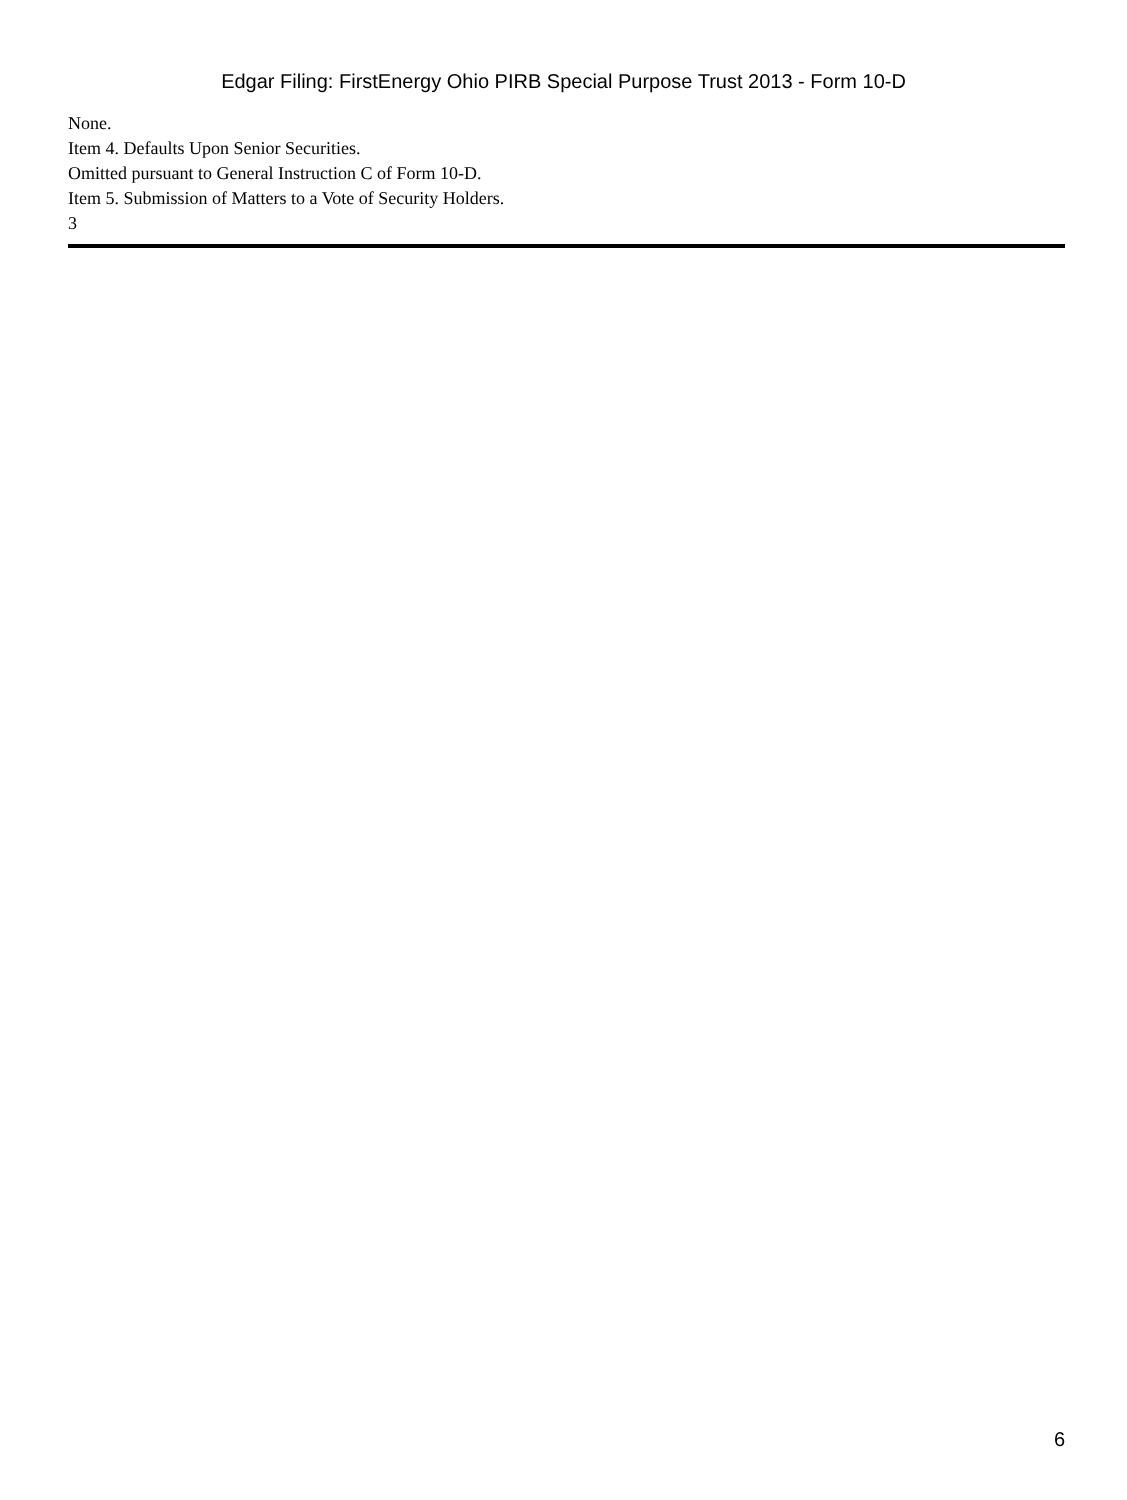Edgar Filing: FirstEnergy Ohio PIRB Special Purpose Trust 2013 - Form 10-D
None.
Item 4. Defaults Upon Senior Securities.
Omitted pursuant to General Instruction C of Form 10-D.
Item 5. Submission of Matters to a Vote of Security Holders.
3
6